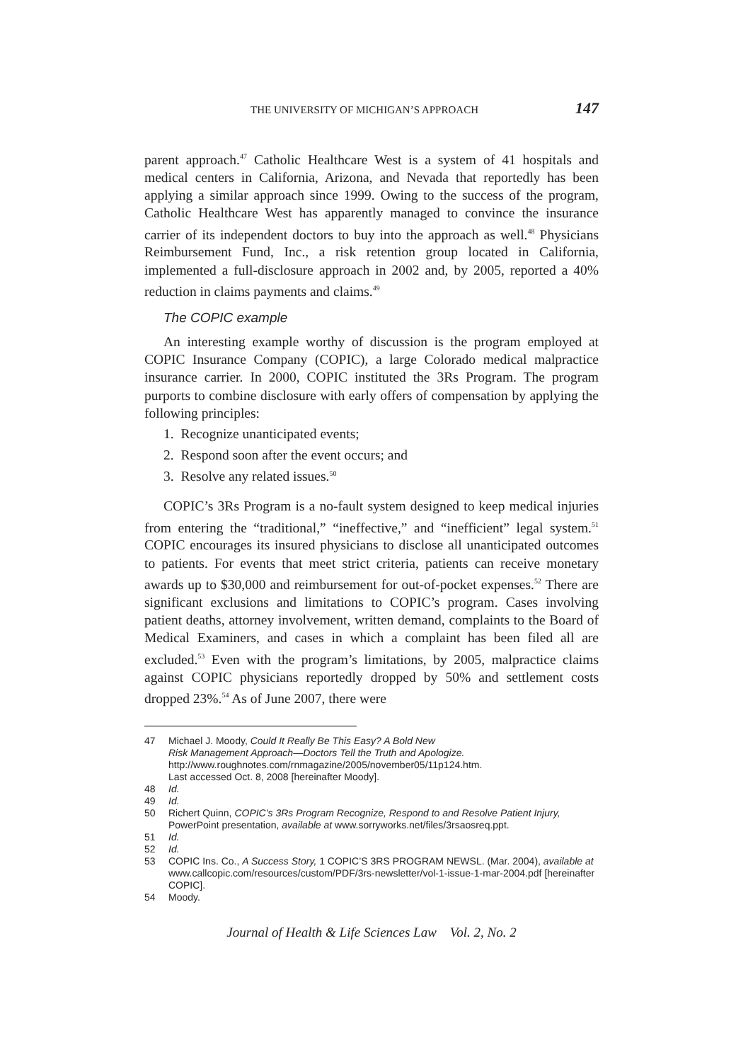THE UNIVERSITY OF MICHIGAN’S APPROACH 147
parent approach.<sup>47</sup> Catholic Healthcare West is a system of 41 hospitals and medical centers in California, Arizona, and Nevada that reportedly has been applying a similar approach since 1999. Owing to the success of the program, Catholic Healthcare West has apparently managed to convince the insurance carrier of its independent doctors to buy into the approach as well.<sup>48</sup> Physicians Reimbursement Fund, Inc., a risk retention group located in California, implemented a full-disclosure approach in 2002 and, by 2005, reported a 40% reduction in claims payments and claims.<sup>49</sup>
The COPIC example
An interesting example worthy of discussion is the program employed at COPIC Insurance Company (COPIC), a large Colorado medical malpractice insurance carrier. In 2000, COPIC instituted the 3Rs Program. The program purports to combine disclosure with early offers of compensation by applying the following principles:
1. Recognize unanticipated events;
2. Respond soon after the event occurs; and
3. Resolve any related issues.<sup>50</sup>
COPIC’s 3Rs Program is a no-fault system designed to keep medical injuries from entering the “traditional,” “ineffective,” and “inefficient” legal system.<sup>51</sup> COPIC encourages its insured physicians to disclose all unanticipated outcomes to patients. For events that meet strict criteria, patients can receive monetary awards up to $30,000 and reimbursement for out-of-pocket expenses.<sup>52</sup> There are significant exclusions and limitations to COPIC’s program. Cases involving patient deaths, attorney involvement, written demand, complaints to the Board of Medical Examiners, and cases in which a complaint has been filed all are excluded.<sup>53</sup> Even with the program’s limitations, by 2005, malpractice claims against COPIC physicians reportedly dropped by 50% and settlement costs dropped 23%.<sup>54</sup> As of June 2007, there were
47 Michael J. Moody, Could It Really Be This Easy? A Bold New
Risk Management Approach—Doctors Tell the Truth and Apologize.
http://www.roughnotes.com/rnmagazine/2005/november05/11p124.htm.
Last accessed Oct. 8, 2008 [hereinafter Moody].
48 Id.
49 Id.
50 Richert Quinn, COPIC’s 3Rs Program Recognize, Respond to and Resolve Patient Injury, PowerPoint presentation, available at www.sorryworks.net/files/3rsaosreq.ppt.
51 Id.
52 Id.
53 COPIC Ins. Co., A Success Story, 1 COPIC’S 3RS PROGRAM NEWSL. (Mar. 2004), available at www.callcopic.com/resources/custom/PDF/3rs-newsletter/vol-1-issue-1-mar-2004.pdf [hereinafter COPIC].
54 Moody.
Journal of Health & Life Sciences Law Vol. 2, No. 2